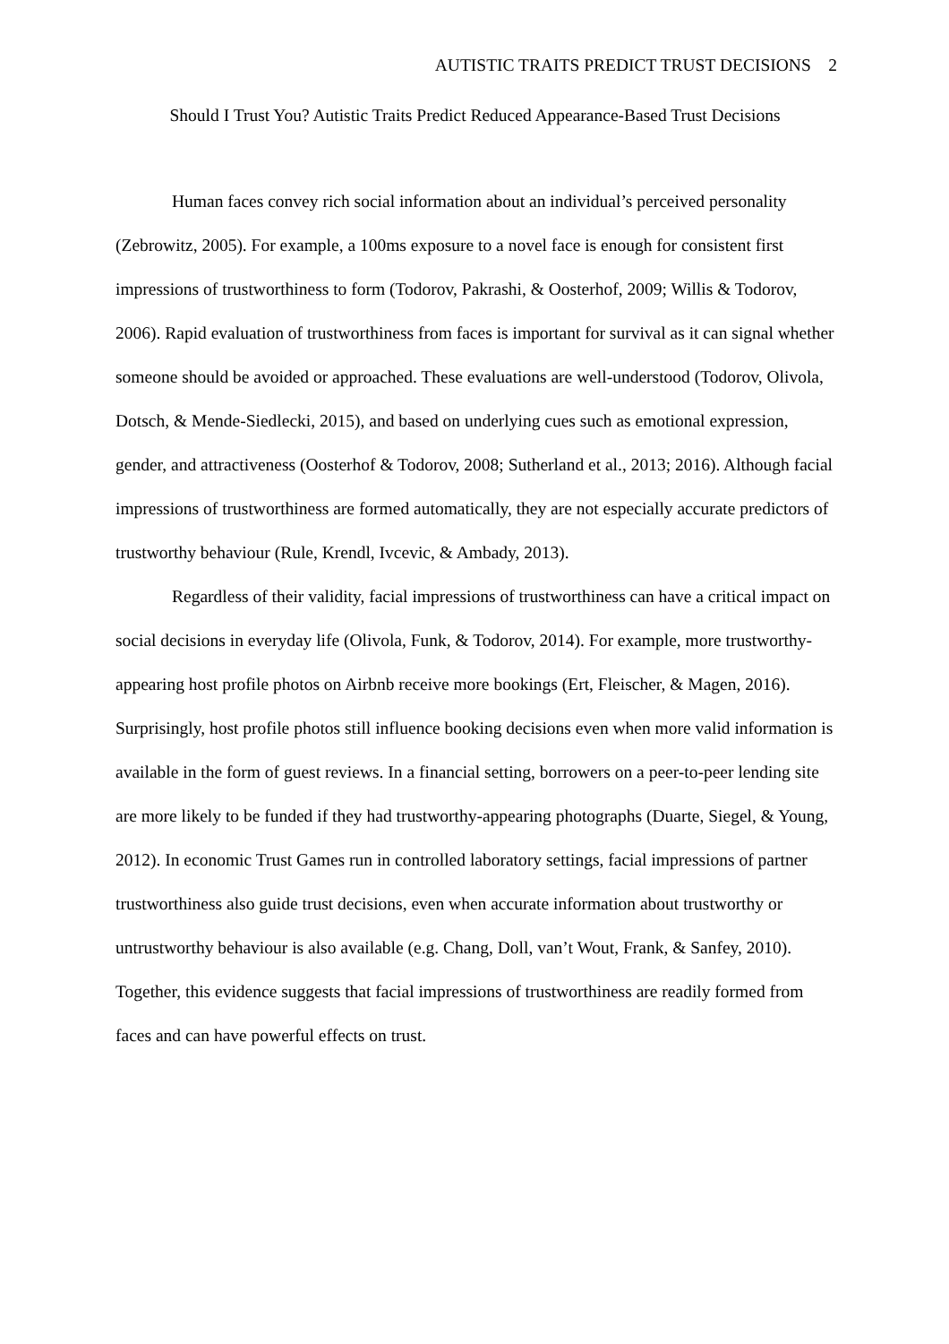AUTISTIC TRAITS PREDICT TRUST DECISIONS 2
Should I Trust You? Autistic Traits Predict Reduced Appearance-Based Trust Decisions
Human faces convey rich social information about an individual’s perceived personality (Zebrowitz, 2005). For example, a 100ms exposure to a novel face is enough for consistent first impressions of trustworthiness to form (Todorov, Pakrashi, & Oosterhof, 2009; Willis & Todorov, 2006). Rapid evaluation of trustworthiness from faces is important for survival as it can signal whether someone should be avoided or approached. These evaluations are well-understood (Todorov, Olivola, Dotsch, & Mende-Siedlecki, 2015), and based on underlying cues such as emotional expression, gender, and attractiveness (Oosterhof & Todorov, 2008; Sutherland et al., 2013; 2016). Although facial impressions of trustworthiness are formed automatically, they are not especially accurate predictors of trustworthy behaviour (Rule, Krendl, Ivcevic, & Ambady, 2013).
Regardless of their validity, facial impressions of trustworthiness can have a critical impact on social decisions in everyday life (Olivola, Funk, & Todorov, 2014). For example, more trustworthy-appearing host profile photos on Airbnb receive more bookings (Ert, Fleischer, & Magen, 2016). Surprisingly, host profile photos still influence booking decisions even when more valid information is available in the form of guest reviews. In a financial setting, borrowers on a peer-to-peer lending site are more likely to be funded if they had trustworthy-appearing photographs (Duarte, Siegel, & Young, 2012). In economic Trust Games run in controlled laboratory settings, facial impressions of partner trustworthiness also guide trust decisions, even when accurate information about trustworthy or untrustworthy behaviour is also available (e.g. Chang, Doll, van’t Wout, Frank, & Sanfey, 2010). Together, this evidence suggests that facial impressions of trustworthiness are readily formed from faces and can have powerful effects on trust.